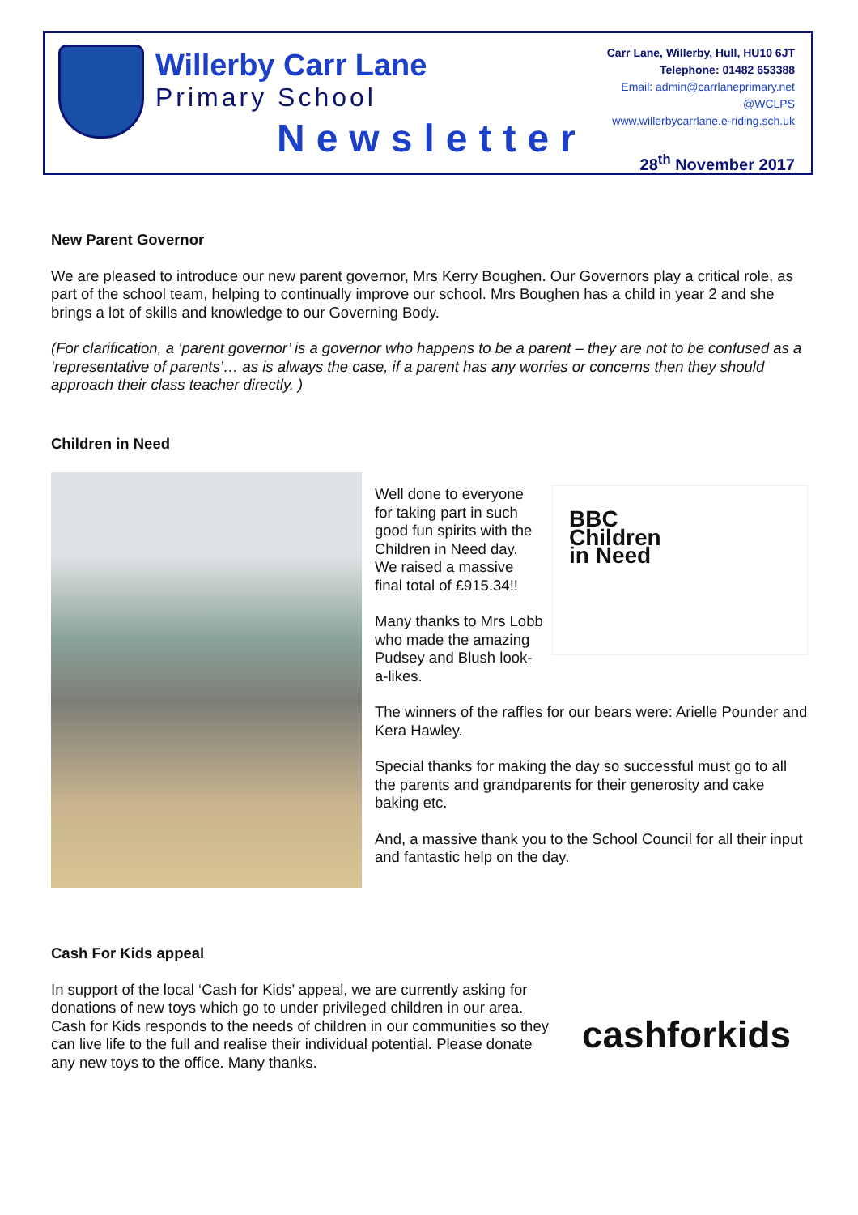Willerby Carr Lane
Primary School
Newsletter
Carr Lane, Willerby, Hull, HU10 6JT
Telephone: 01482 653388
Email: admin@carrlaneprimary.net
@WCLPS
www.willerbycarrlane.e-riding.sch.uk
28<sup>th</sup> November 2017
New Parent Governor
We are pleased to introduce our new parent governor, Mrs Kerry Boughen. Our Governors play a critical role, as part of the school team, helping to continually improve our school. Mrs Boughen has a child in year 2 and she brings a lot of skills and knowledge to our Governing Body.
(For clarification, a ‘parent governor’ is a governor who happens to be a parent – they are not to be confused as a ‘representative of parents’… as is always the case, if a parent has any worries or concerns then they should approach their class teacher directly. )
Children in Need
BBC
Children
in Need
Well done to everyone for taking part in such good fun spirits with the Children in Need day. We raised a massive final total of £915.34!!
Many thanks to Mrs Lobb who made the amazing Pudsey and Blush look-a-likes.
The winners of the raffles for our bears were: Arielle Pounder and Kera Hawley.
Special thanks for making the day so successful must go to all the parents and grandparents for their generosity and cake baking etc.
And, a massive thank you to the School Council for all their input and fantastic help on the day.
Cash For Kids appeal
In support of the local ‘Cash for Kids’ appeal, we are currently asking for donations of new toys which go to under privileged children in our area. Cash for Kids responds to the needs of children in our communities so they can live life to the full and realise their individual potential. Please donate any new toys to the office. Many thanks.
cashforkids